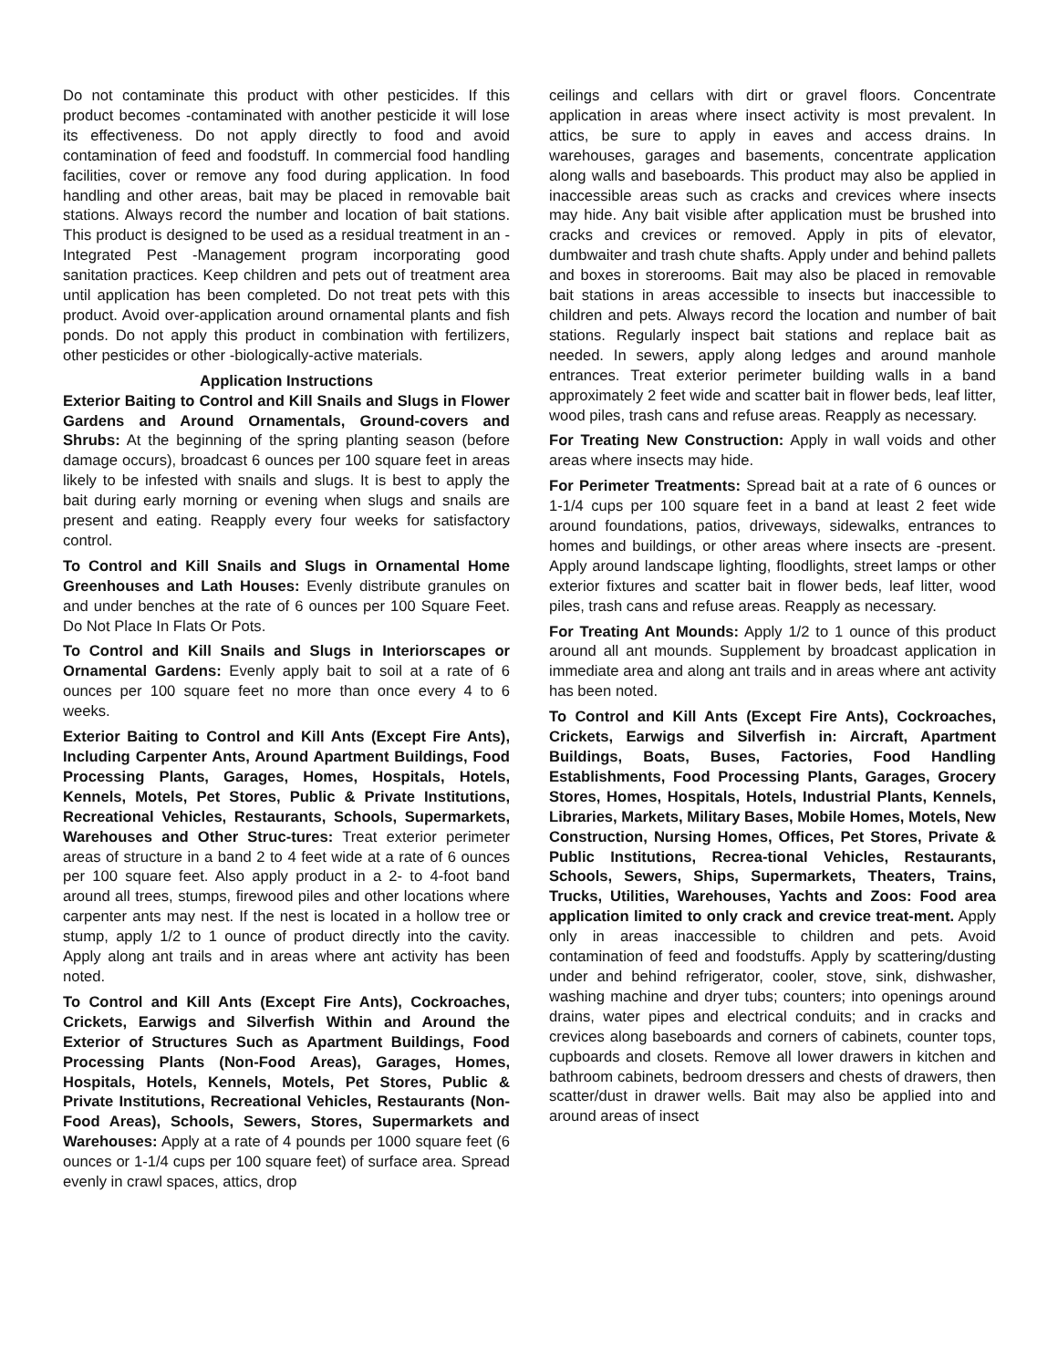Do not contaminate this product with other pesticides. If this product becomes -contaminated with another pesticide it will lose its effectiveness. Do not apply directly to food and avoid contamination of feed and foodstuff. In commercial food handling facilities, cover or remove any food during application. In food handling and other areas, bait may be placed in removable bait stations. Always record the number and location of bait stations. This product is designed to be used as a residual treatment in an -Integrated Pest -Management program incorporating good sanitation practices. Keep children and pets out of treatment area until application has been completed. Do not treat pets with this product. Avoid over-application around ornamental plants and fish ponds. Do not apply this product in combination with fertilizers, other pesticides or other -biologically-active materials.
Application Instructions
Exterior Baiting to Control and Kill Snails and Slugs in Flower Gardens and Around Ornamentals, Ground-covers and Shrubs: At the beginning of the spring planting season (before damage occurs), broadcast 6 ounces per 100 square feet in areas likely to be infested with snails and slugs. It is best to apply the bait during early morning or evening when slugs and snails are present and eating. Reapply every four weeks for satisfactory control.
To Control and Kill Snails and Slugs in Ornamental Home Greenhouses and Lath Houses: Evenly distribute granules on and under benches at the rate of 6 ounces per 100 Square Feet. Do Not Place In Flats Or Pots.
To Control and Kill Snails and Slugs in Interiorscapes or Ornamental Gardens: Evenly apply bait to soil at a rate of 6 ounces per 100 square feet no more than once every 4 to 6 weeks.
Exterior Baiting to Control and Kill Ants (Except Fire Ants), Including Carpenter Ants, Around Apartment Buildings, Food Processing Plants, Garages, Homes, Hospitals, Hotels, Kennels, Motels, Pet Stores, Public & Private Institutions, Recreational Vehicles, Restaurants, Schools, Supermarkets, Warehouses and Other Struc-tures: Treat exterior perimeter areas of structure in a band 2 to 4 feet wide at a rate of 6 ounces per 100 square feet. Also apply product in a 2- to 4-foot band around all trees, stumps, firewood piles and other locations where carpenter ants may nest. If the nest is located in a hollow tree or stump, apply 1/2 to 1 ounce of product directly into the cavity. Apply along ant trails and in areas where ant activity has been noted.
To Control and Kill Ants (Except Fire Ants), Cockroaches, Crickets, Earwigs and Silverfish Within and Around the Exterior of Structures Such as Apartment Buildings, Food Processing Plants (Non-Food Areas), Garages, Homes, Hospitals, Hotels, Kennels, Motels, Pet Stores, Public & Private Institutions, Recreational Vehicles, Restaurants (Non-Food Areas), Schools, Sewers, Stores, Supermarkets and Warehouses: Apply at a rate of 4 pounds per 1000 square feet (6 ounces or 1-1/4 cups per 100 square feet) of surface area. Spread evenly in crawl spaces, attics, drop
ceilings and cellars with dirt or gravel floors. Concentrate application in areas where insect activity is most prevalent. In attics, be sure to apply in eaves and access drains. In warehouses, garages and basements, concentrate application along walls and baseboards. This product may also be applied in inaccessible areas such as cracks and crevices where insects may hide. Any bait visible after application must be brushed into cracks and crevices or removed. Apply in pits of elevator, dumbwaiter and trash chute shafts. Apply under and behind pallets and boxes in storerooms. Bait may also be placed in removable bait stations in areas accessible to insects but inaccessible to children and pets. Always record the location and number of bait stations. Regularly inspect bait stations and replace bait as needed. In sewers, apply along ledges and around manhole entrances. Treat exterior perimeter building walls in a band approximately 2 feet wide and scatter bait in flower beds, leaf litter, wood piles, trash cans and refuse areas. Reapply as necessary.
For Treating New Construction: Apply in wall voids and other areas where insects may hide.
For Perimeter Treatments: Spread bait at a rate of 6 ounces or 1-1/4 cups per 100 square feet in a band at least 2 feet wide around foundations, patios, driveways, sidewalks, entrances to homes and buildings, or other areas where insects are -present. Apply around landscape lighting, floodlights, street lamps or other exterior fixtures and scatter bait in flower beds, leaf litter, wood piles, trash cans and refuse areas. Reapply as necessary.
For Treating Ant Mounds: Apply 1/2 to 1 ounce of this product around all ant mounds. Supplement by broadcast application in immediate area and along ant trails and in areas where ant activity has been noted.
To Control and Kill Ants (Except Fire Ants), Cockroaches, Crickets, Earwigs and Silverfish in: Aircraft, Apartment Buildings, Boats, Buses, Factories, Food Handling Establishments, Food Processing Plants, Garages, Grocery Stores, Homes, Hospitals, Hotels, Industrial Plants, Kennels, Libraries, Markets, Military Bases, Mobile Homes, Motels, New Construction, Nursing Homes, Offices, Pet Stores, Private & Public Institutions, Recrea-tional Vehicles, Restaurants, Schools, Sewers, Ships, Supermarkets, Theaters, Trains, Trucks, Utilities, Warehouses, Yachts and Zoos: Food area application limited to only crack and crevice treat-ment. Apply only in areas inaccessible to children and pets. Avoid contamination of feed and foodstuffs. Apply by scattering/dusting under and behind refrigerator, cooler, stove, sink, dishwasher, washing machine and dryer tubs; counters; into openings around drains, water pipes and electrical conduits; and in cracks and crevices along baseboards and corners of cabinets, counter tops, cupboards and closets. Remove all lower drawers in kitchen and bathroom cabinets, bedroom dressers and chests of drawers, then scatter/dust in drawer wells. Bait may also be applied into and around areas of insect